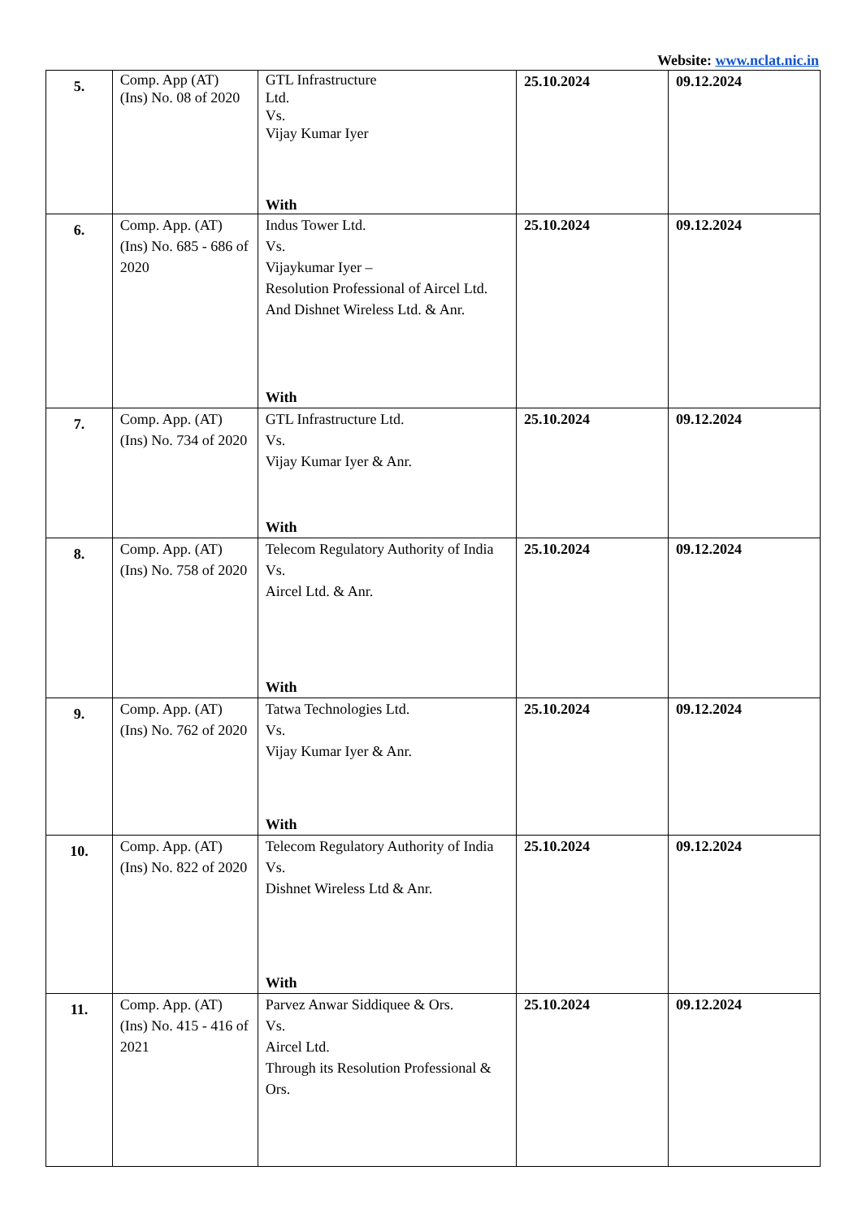Website: www.nclat.nic.in
| 5. | Comp. App (AT) (Ins) No. 08 of 2020 | GTL Infrastructure Ltd. Vs. Vijay Kumar Iyer With | 25.10.2024 | 09.12.2024 |
| 6. | Comp. App. (AT) (Ins) No. 685 - 686 of 2020 | Indus Tower Ltd. Vs. Vijaykumar Iyer – Resolution Professional of Aircel Ltd. And Dishnet Wireless Ltd. & Anr. With | 25.10.2024 | 09.12.2024 |
| 7. | Comp. App. (AT) (Ins) No. 734 of 2020 | GTL Infrastructure Ltd. Vs. Vijay Kumar Iyer & Anr. With | 25.10.2024 | 09.12.2024 |
| 8. | Comp. App. (AT) (Ins) No. 758 of 2020 | Telecom Regulatory Authority of India Vs. Aircel Ltd. & Anr. With | 25.10.2024 | 09.12.2024 |
| 9. | Comp. App. (AT) (Ins) No. 762 of 2020 | Tatwa Technologies Ltd. Vs. Vijay Kumar Iyer & Anr. With | 25.10.2024 | 09.12.2024 |
| 10. | Comp. App. (AT) (Ins) No. 822 of 2020 | Telecom Regulatory Authority of India Vs. Dishnet Wireless Ltd & Anr. With | 25.10.2024 | 09.12.2024 |
| 11. | Comp. App. (AT) (Ins) No. 415 - 416 of 2021 | Parvez Anwar Siddiquee & Ors. Vs. Aircel Ltd. Through its Resolution Professional & Ors. | 25.10.2024 | 09.12.2024 |